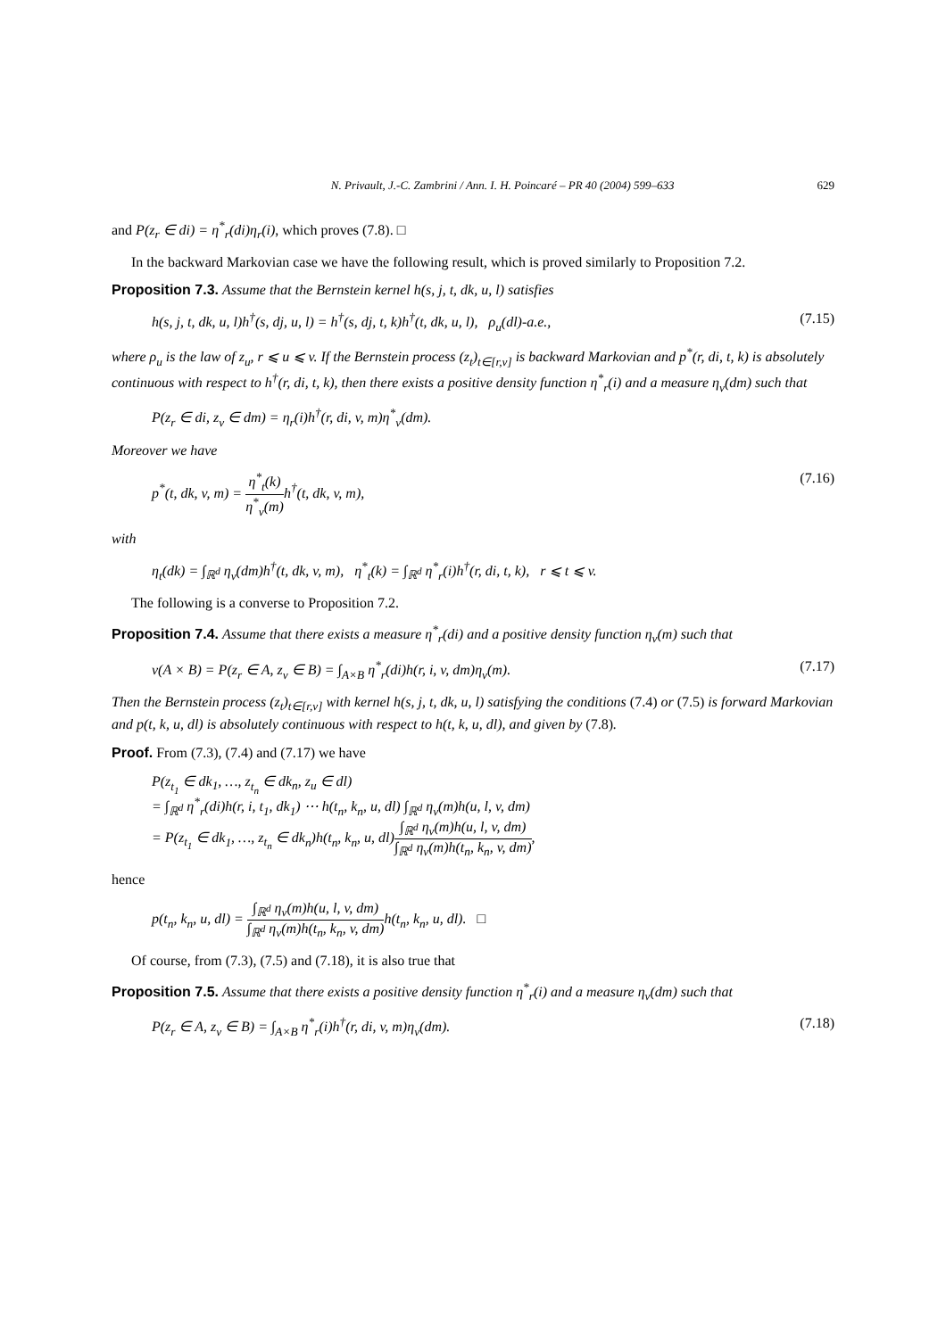N. Privault, J.-C. Zambrini / Ann. I. H. Poincaré – PR 40 (2004) 599–633 629
and P(z<sub>r</sub> ∈ di) = η<sup>*</sup><sub>r</sub>(di)η<sub>r</sub>(i), which proves (7.8). □
In the backward Markovian case we have the following result, which is proved similarly to Proposition 7.2.
Proposition 7.3. Assume that the Bernstein kernel h(s, j, t, dk, u, l) satisfies
h(s, j, t, dk, u, l)h<sup>†</sup>(s, dj, u, l) = h<sup>†</sup>(s, dj, t, k)h<sup>†</sup>(t, dk, u, l), ρ<sub>u</sub>(dl)-a.e., (7.15)
where ρ<sub>u</sub> is the law of z<sub>u</sub>, r ⩽ u ⩽ v. If the Bernstein process (z<sub>t</sub>)<sub>t∈[r,v]</sub> is backward Markovian and p<sup>*</sup>(r, di, t, k) is absolutely continuous with respect to h<sup>†</sup>(r, di, t, k), then there exists a positive density function η<sup>*</sup><sub>r</sub>(i) and a measure η<sub>v</sub>(dm) such that
P(z<sub>r</sub> ∈ di, z<sub>v</sub> ∈ dm) = η<sub>r</sub>(i)h<sup>†</sup>(r, di, v, m)η<sup>*</sup><sub>v</sub>(dm).
Moreover we have
p<sup>*</sup>(t, dk, v, m) = η<sup>*</sup><sub>t</sub>(k) η<sup>*</sup><sub>v</sub>(m) h<sup>†</sup>(t, dk, v, m), (7.16)
with
η<sub>t</sub>(dk) = ∫<sub>ℝ<sup>d</sup></sub> η<sub>v</sub>(dm)h<sup>†</sup>(t, dk, v, m), η<sup>*</sup><sub>t</sub>(k) = ∫<sub>ℝ<sup>d</sup></sub> η<sup>*</sup><sub>r</sub>(i)h<sup>†</sup>(r, di, t, k), r ⩽ t ⩽ v.
The following is a converse to Proposition 7.2.
Proposition 7.4. Assume that there exists a measure η<sup>*</sup><sub>r</sub>(di) and a positive density function η<sub>v</sub>(m) such that
ν(A × B) = P(z<sub>r</sub> ∈ A, z<sub>v</sub> ∈ B) = ∫<sub>A×B</sub> η<sup>*</sup><sub>r</sub>(di)h(r, i, v, dm)η<sub>v</sub>(m). (7.17)
Then the Bernstein process (z<sub>t</sub>)<sub>t∈[r,v]</sub> with kernel h(s, j, t, dk, u, l) satisfying the conditions (7.4) or (7.5) is forward Markovian and p(t, k, u, dl) is absolutely continuous with respect to h(t, k, u, dl), and given by (7.8).
Proof. From (7.3), (7.4) and (7.17) we have
P(z<sub>t<sub>1</sub></sub> ∈ dk<sub>1</sub>, …, z<sub>t<sub>n</sub></sub> ∈ dk<sub>n</sub>, z<sub>u</sub> ∈ dl)
= ∫<sub>ℝ<sup>d</sup></sub> η<sup>*</sup><sub>r</sub>(di)h(r, i, t<sub>1</sub>, dk<sub>1</sub>) ⋯ h(t<sub>n</sub>, k<sub>n</sub>, u, dl) ∫<sub>ℝ<sup>d</sup></sub> η<sub>v</sub>(m)h(u, l, v, dm)
= P(z<sub>t<sub>1</sub></sub> ∈ dk<sub>1</sub>, …, z<sub>t<sub>n</sub></sub> ∈ dk<sub>n</sub>)h(t<sub>n</sub>, k<sub>n</sub>, u, dl)∫<sub>ℝ<sup>d</sup></sub> η<sub>v</sub>(m)h(u, l, v, dm) ∫<sub>ℝ<sup>d</sup></sub> η<sub>v</sub>(m)h(t<sub>n</sub>, k<sub>n</sub>, v, dm),
hence
p(t<sub>n</sub>, k<sub>n</sub>, u, dl) = ∫<sub>ℝ<sup>d</sup></sub> η<sub>v</sub>(m)h(u, l, v, dm) ∫<sub>ℝ<sup>d</sup></sub> η<sub>v</sub>(m)h(t<sub>n</sub>, k<sub>n</sub>, v, dm) h(t<sub>n</sub>, k<sub>n</sub>, u, dl). □
Of course, from (7.3), (7.5) and (7.18), it is also true that
Proposition 7.5. Assume that there exists a positive density function η<sup>*</sup><sub>r</sub>(i) and a measure η<sub>v</sub>(dm) such that
P(z<sub>r</sub> ∈ A, z<sub>v</sub> ∈ B) = ∫<sub>A×B</sub> η<sup>*</sup><sub>r</sub>(i)h<sup>†</sup>(r, di, v, m)η<sub>v</sub>(dm). (7.18)